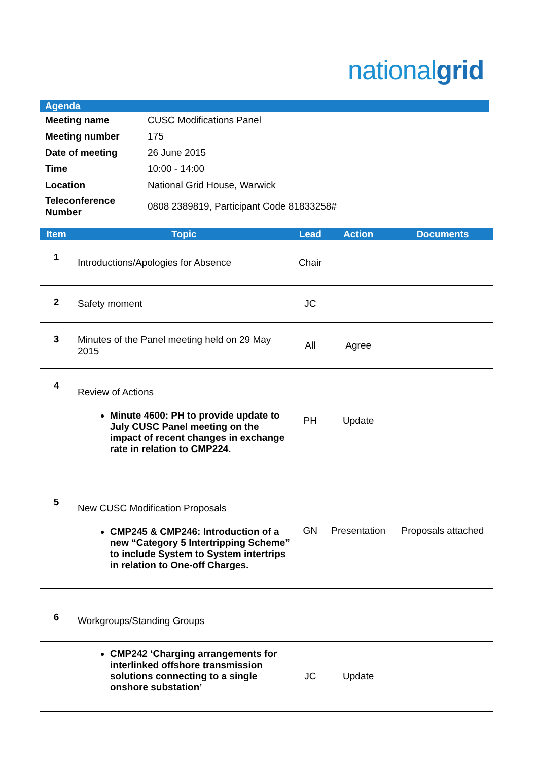nationalgrid
| Agenda | |
| --- | --- |
| Meeting name | CUSC Modifications Panel |
| Meeting number | 175 |
| Date of meeting | 26 June 2015 |
| Time | 10:00 - 14:00 |
| Location | National Grid House, Warwick |
| Teleconference Number | 0808 2389819, Participant Code 81833258# |
| Item | Topic | Lead | Action | Documents |
| --- | --- | --- | --- | --- |
| 1 | Introductions/Apologies for Absence | Chair | | |
| 2 | Safety moment | JC | | |
| 3 | Minutes of the Panel meeting held on 29 May 2015 | All | Agree | |
| 4 | Review of Actions Minute 4600: PH to provide update to July CUSC Panel meeting on the impact of recent changes in exchange rate in relation to CMP224. | PH | Update | |
| 5 | New CUSC Modification Proposals CMP245 & CMP246: Introduction of a new “Category 5 Intertripping Scheme” to include System to System intertrips in relation to One-off Charges. | GN | Presentation | Proposals attached |
| 6 | Workgroups/Standing Groups | | | |
| | CMP242 ‘Charging arrangements for interlinked offshore transmission solutions connecting to a single onshore substation’ | JC | Update | |